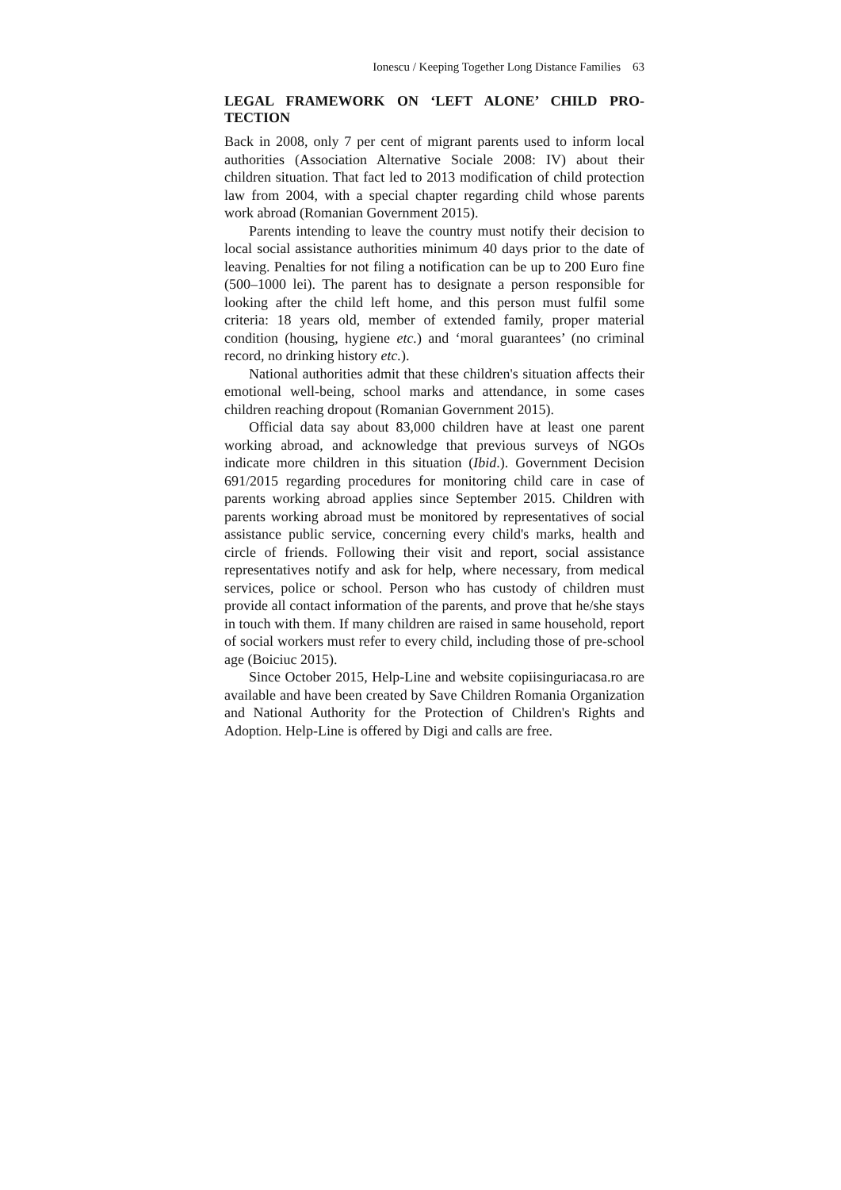Ionescu / Keeping Together Long Distance Families 63
LEGAL FRAMEWORK ON ‘LEFT ALONE’ CHILD PRO-TECTION
Back in 2008, only 7 per cent of migrant parents used to inform local authorities (Association Alternative Sociale 2008: IV) about their children situation. That fact led to 2013 modification of child protection law from 2004, with a special chapter regarding child whose parents work abroad (Romanian Government 2015).
Parents intending to leave the country must notify their decision to local social assistance authorities minimum 40 days prior to the date of leaving. Penalties for not filing a notification can be up to 200 Euro fine (500–1000 lei). The parent has to designate a person responsible for looking after the child left home, and this person must fulfil some criteria: 18 years old, member of extended family, proper material condition (housing, hygiene etc.) and ‘moral guarantees’ (no criminal record, no drinking history etc.).
National authorities admit that these children's situation affects their emotional well-being, school marks and attendance, in some cases children reaching dropout (Romanian Government 2015).
Official data say about 83,000 children have at least one parent working abroad, and acknowledge that previous surveys of NGOs indicate more children in this situation (Ibid.). Government Decision 691/2015 regarding procedures for monitoring child care in case of parents working abroad applies since September 2015. Children with parents working abroad must be monitored by representatives of social assistance public service, concerning every child's marks, health and circle of friends. Following their visit and report, social assistance representatives notify and ask for help, where necessary, from medical services, police or school. Person who has custody of children must provide all contact information of the parents, and prove that he/she stays in touch with them. If many children are raised in same household, report of social workers must refer to every child, including those of pre-school age (Boiciuc 2015).
Since October 2015, Help-Line and website copiisinguriacasa.ro are available and have been created by Save Children Romania Organization and National Authority for the Protection of Children's Rights and Adoption. Help-Line is offered by Digi and calls are free.